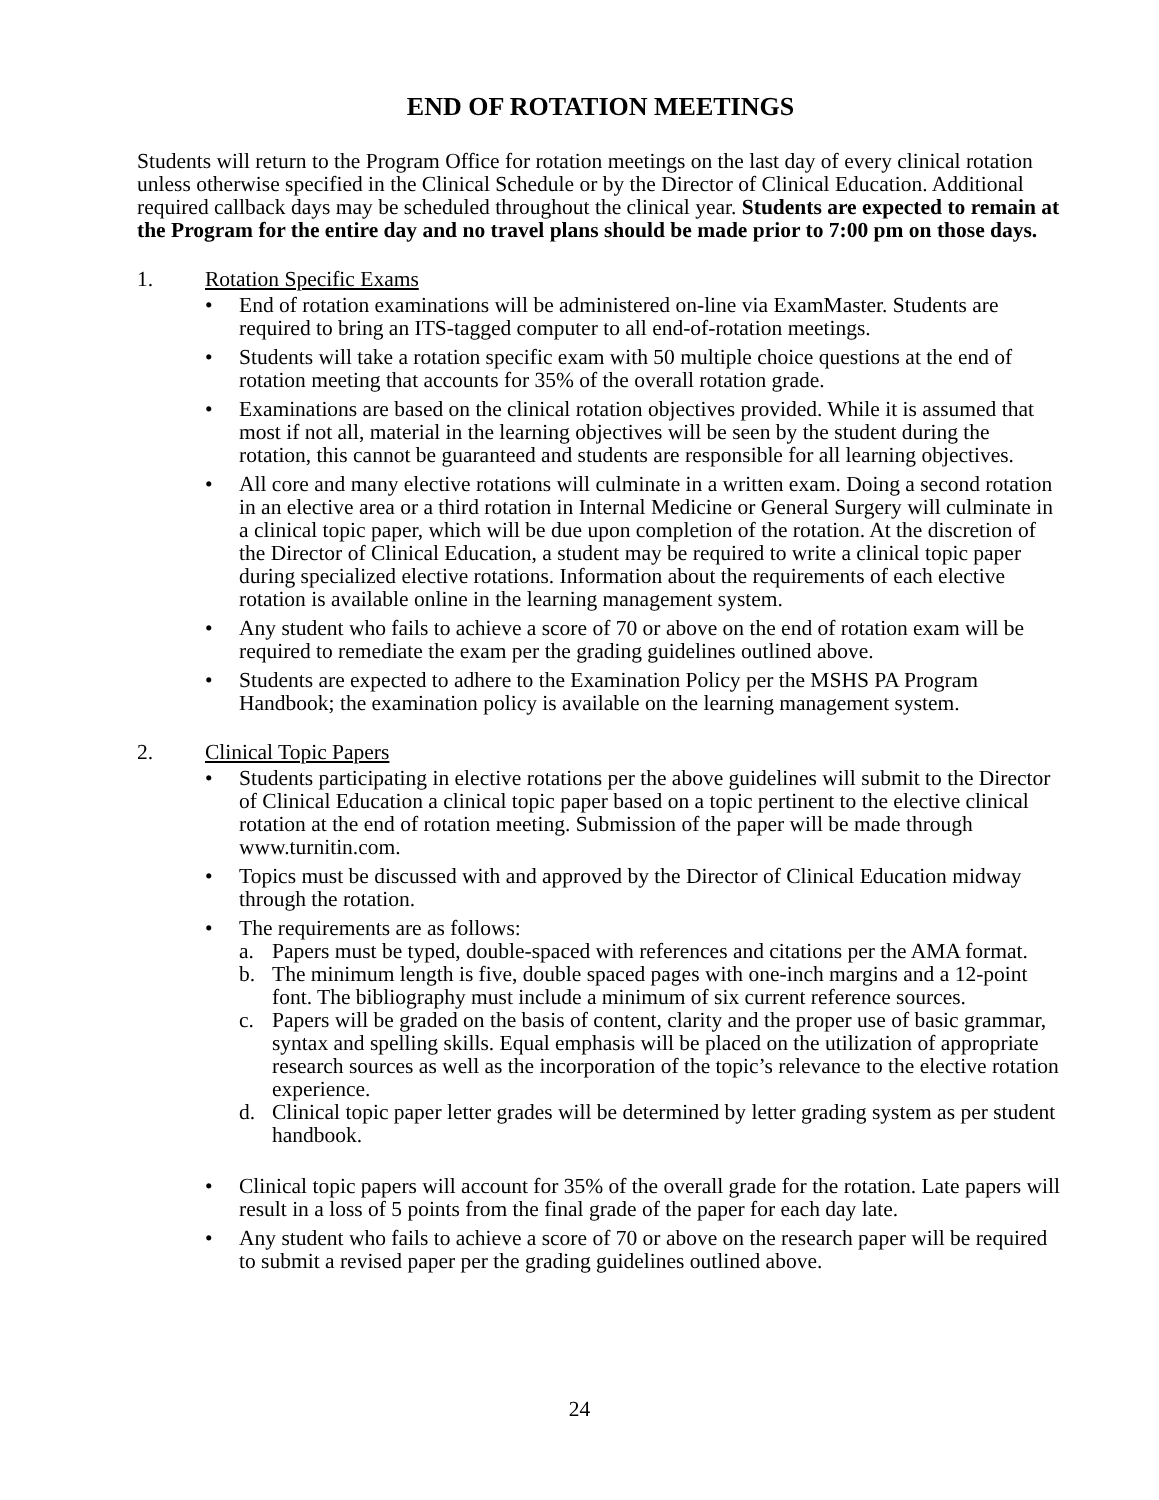END OF ROTATION MEETINGS
Students will return to the Program Office for rotation meetings on the last day of every clinical rotation unless otherwise specified in the Clinical Schedule or by the Director of Clinical Education. Additional required callback days may be scheduled throughout the clinical year. Students are expected to remain at the Program for the entire day and no travel plans should be made prior to 7:00 pm on those days.
1. Rotation Specific Exams
• End of rotation examinations will be administered on-line via ExamMaster. Students are required to bring an ITS-tagged computer to all end-of-rotation meetings.
• Students will take a rotation specific exam with 50 multiple choice questions at the end of rotation meeting that accounts for 35% of the overall rotation grade.
• Examinations are based on the clinical rotation objectives provided. While it is assumed that most if not all, material in the learning objectives will be seen by the student during the rotation, this cannot be guaranteed and students are responsible for all learning objectives.
• All core and many elective rotations will culminate in a written exam. Doing a second rotation in an elective area or a third rotation in Internal Medicine or General Surgery will culminate in a clinical topic paper, which will be due upon completion of the rotation. At the discretion of the Director of Clinical Education, a student may be required to write a clinical topic paper during specialized elective rotations. Information about the requirements of each elective rotation is available online in the learning management system.
• Any student who fails to achieve a score of 70 or above on the end of rotation exam will be required to remediate the exam per the grading guidelines outlined above.
• Students are expected to adhere to the Examination Policy per the MSHS PA Program Handbook; the examination policy is available on the learning management system.
2. Clinical Topic Papers
• Students participating in elective rotations per the above guidelines will submit to the Director of Clinical Education a clinical topic paper based on a topic pertinent to the elective clinical rotation at the end of rotation meeting. Submission of the paper will be made through www.turnitin.com.
• Topics must be discussed with and approved by the Director of Clinical Education midway through the rotation.
• The requirements are as follows:
a. Papers must be typed, double-spaced with references and citations per the AMA format.
b. The minimum length is five, double spaced pages with one-inch margins and a 12-point font. The bibliography must include a minimum of six current reference sources.
c. Papers will be graded on the basis of content, clarity and the proper use of basic grammar, syntax and spelling skills. Equal emphasis will be placed on the utilization of appropriate research sources as well as the incorporation of the topic’s relevance to the elective rotation experience.
d. Clinical topic paper letter grades will be determined by letter grading system as per student handbook.
• Clinical topic papers will account for 35% of the overall grade for the rotation. Late papers will result in a loss of 5 points from the final grade of the paper for each day late.
• Any student who fails to achieve a score of 70 or above on the research paper will be required to submit a revised paper per the grading guidelines outlined above.
24